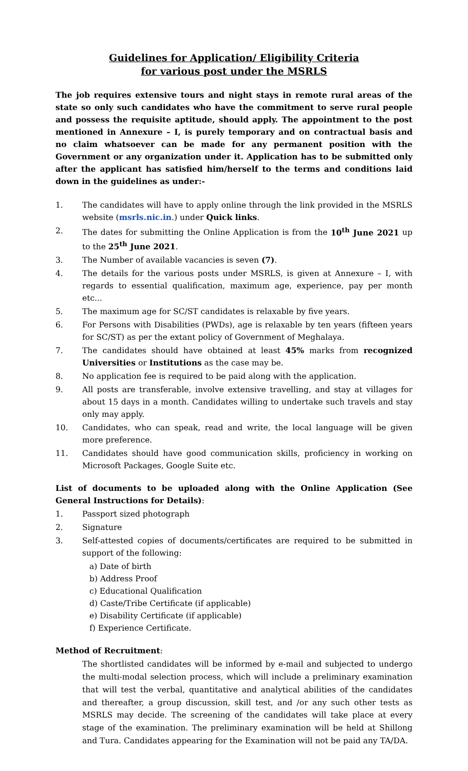Guidelines for Application/ Eligibility Criteria
for various post under the MSRLS
The job requires extensive tours and night stays in remote rural areas of the state so only such candidates who have the commitment to serve rural people and possess the requisite aptitude, should apply. The appointment to the post mentioned in Annexure – I, is purely temporary and on contractual basis and no claim whatsoever can be made for any permanent position with the Government or any organization under it. Application has to be submitted only after the applicant has satisfied him/herself to the terms and conditions laid down in the guidelines as under:-
1. The candidates will have to apply online through the link provided in the MSRLS website (msrls.nic.in.) under Quick links.
2. The dates for submitting the Online Application is from the 10<sup>th</sup> June 2021 up to the 25<sup>th</sup> June 2021.
3. The Number of available vacancies is seven (7).
4. The details for the various posts under MSRLS, is given at Annexure – I, with regards to essential qualification, maximum age, experience, pay per month etc...
5. The maximum age for SC/ST candidates is relaxable by five years.
6. For Persons with Disabilities (PWDs), age is relaxable by ten years (fifteen years for SC/ST) as per the extant policy of Government of Meghalaya.
7. The candidates should have obtained at least 45% marks from recognized Universities or Institutions as the case may be.
8. No application fee is required to be paid along with the application.
9. All posts are transferable, involve extensive travelling, and stay at villages for about 15 days in a month. Candidates willing to undertake such travels and stay only may apply.
10. Candidates, who can speak, read and write, the local language will be given more preference.
11. Candidates should have good communication skills, proficiency in working on Microsoft Packages, Google Suite etc.
List of documents to be uploaded along with the Online Application (See General Instructions for Details):
1. Passport sized photograph
2. Signature
3. Self-attested copies of documents/certificates are required to be submitted in support of the following:
a) Date of birth
b) Address Proof
c) Educational Qualification
d) Caste/Tribe Certificate (if applicable)
e) Disability Certificate (if applicable)
f) Experience Certificate.
Method of Recruitment:
The shortlisted candidates will be informed by e-mail and subjected to undergo the multi-modal selection process, which will include a preliminary examination that will test the verbal, quantitative and analytical abilities of the candidates and thereafter, a group discussion, skill test, and /or any such other tests as MSRLS may decide. The screening of the candidates will take place at every stage of the examination. The preliminary examination will be held at Shillong and Tura. Candidates appearing for the Examination will not be paid any TA/DA.